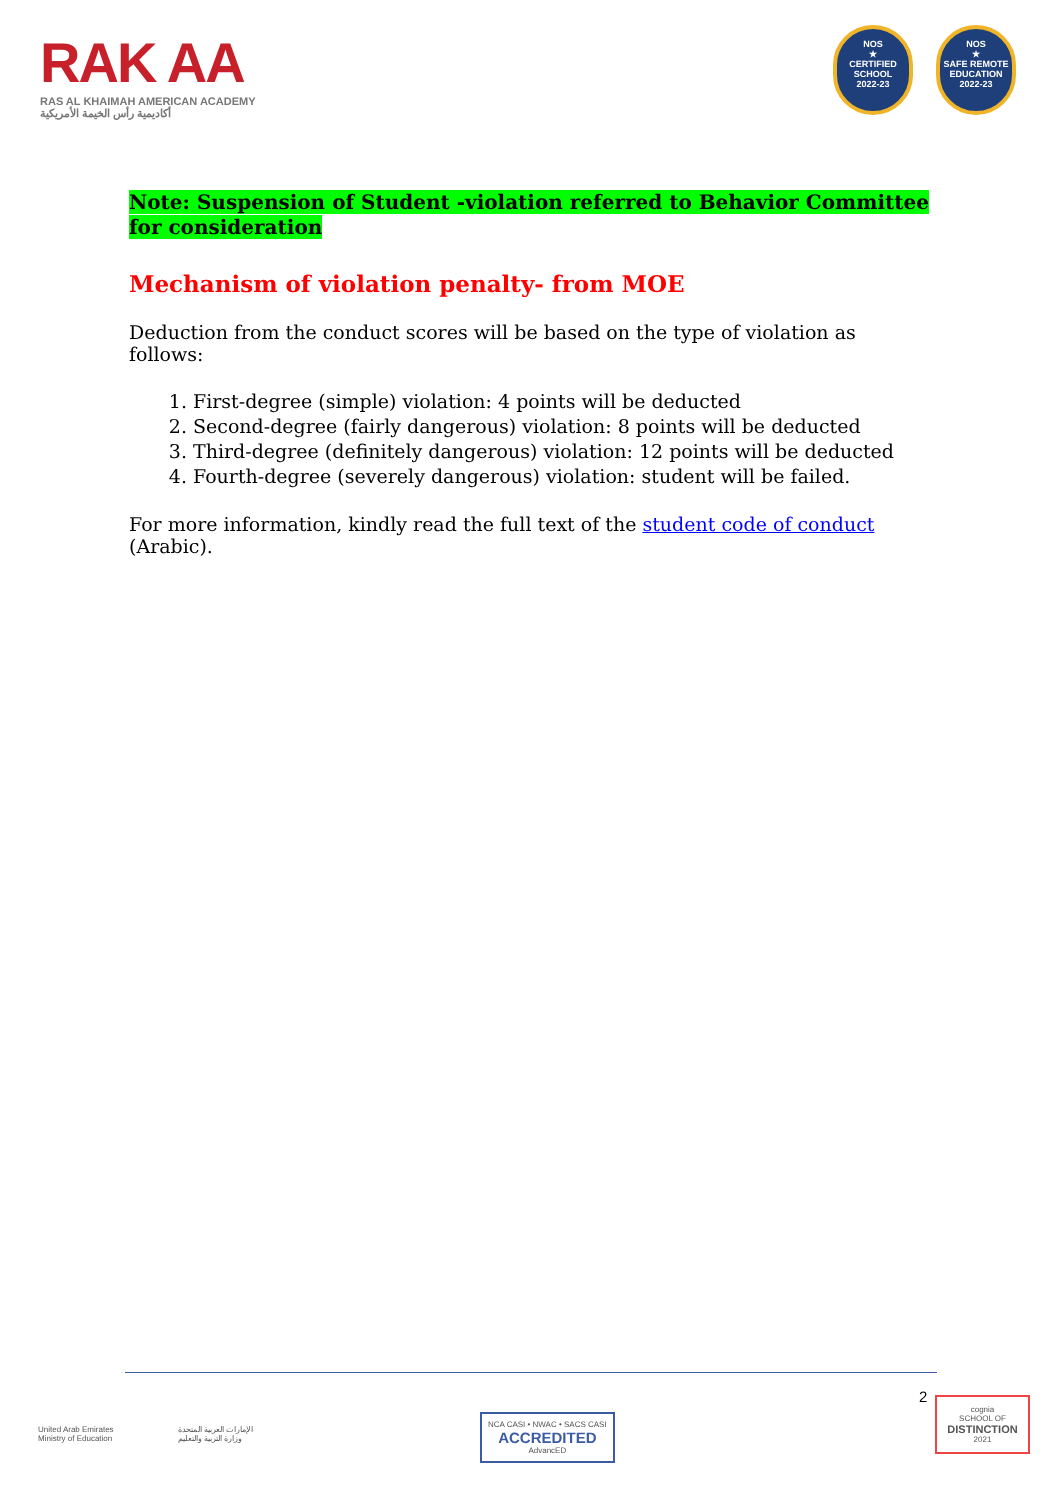RAK AA
RAS AL KHAIMAH AMERICAN ACADEMY
أكاديمية رأس الخيمة الأمريكية
NOS
★
CERTIFIED SCHOOL
2022-23
NOS
★
SAFE REMOTE EDUCATION
2022-23
Note: Suspension of Student -violation referred to Behavior Committee for consideration
Mechanism of violation penalty- from MOE
Deduction from the conduct scores will be based on the type of violation as follows:
1. First-degree (simple) violation: 4 points will be deducted
2. Second-degree (fairly dangerous) violation: 8 points will be deducted
3. Third-degree (definitely dangerous) violation: 12 points will be deducted
4. Fourth-degree (severely dangerous) violation: student will be failed.
For more information, kindly read the full text of the student code of conduct (Arabic).
United Arab Emirates
Ministry of Education
الإمارات العربية المتحدة
وزارة التربية والتعليم
NCA CASI • NWAC • SACS CASI
ACCREDITED
AdvancED
2
cognia
SCHOOL OF
DISTINCTION
2021